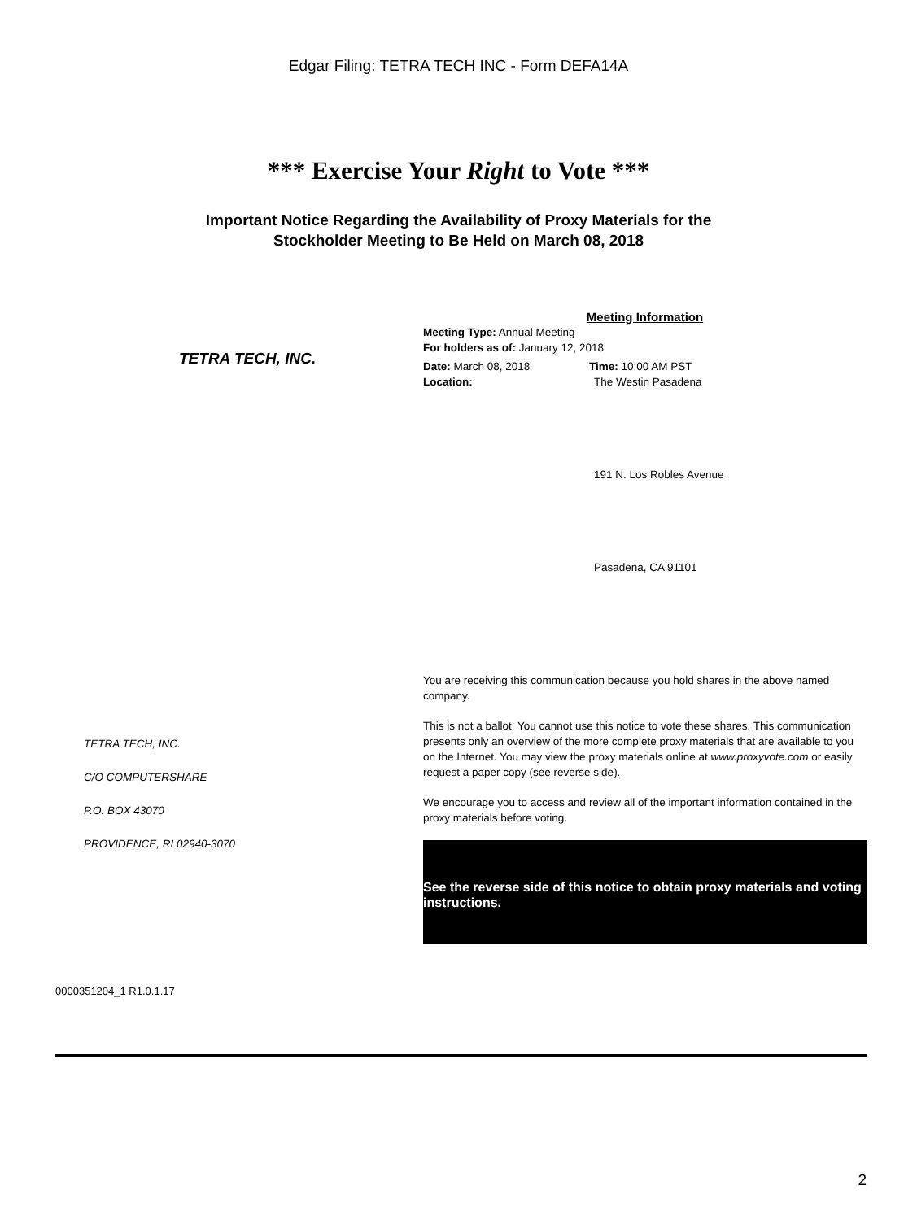Edgar Filing: TETRA TECH INC - Form DEFA14A
*** Exercise Your Right to Vote ***
Important Notice Regarding the Availability of Proxy Materials for the
Stockholder Meeting to Be Held on March 08, 2018
TETRA TECH, INC.
Meeting Information
Meeting Type: Annual Meeting
For holders as of: January 12, 2018
Date: March 08, 2018 Time: 10:00 AM PST
Location: The Westin Pasadena
191 N. Los Robles Avenue
Pasadena, CA 91101
TETRA TECH, INC.
C/O COMPUTERSHARE
P.O. BOX 43070
PROVIDENCE, RI 02940-3070
You are receiving this communication because you hold shares in the above named company.
This is not a ballot. You cannot use this notice to vote these shares. This communication presents only an overview of the more complete proxy materials that are available to you on the Internet. You may view the proxy materials online at www.proxyvote.com or easily request a paper copy (see reverse side).
We encourage you to access and review all of the important information contained in the proxy materials before voting.
See the reverse side of this notice to obtain proxy materials and voting instructions.
0000351204_1 R1.0.1.17
2